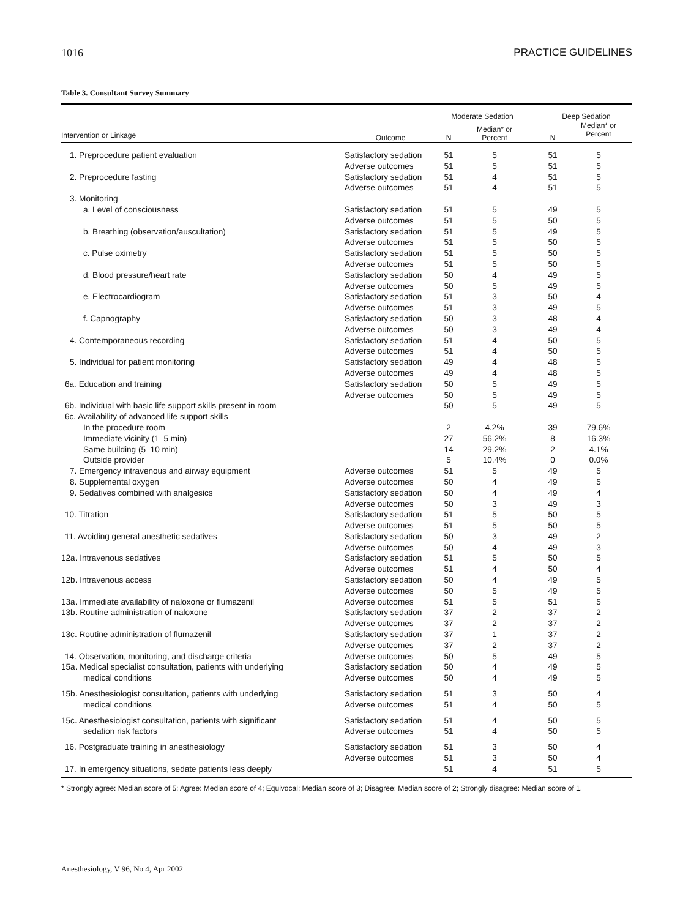1016 PRACTICE GUIDELINES
Table 3. Consultant Survey Summary
| | | Moderate Sedation | | | Deep Sedation | |
| --- | --- | --- | --- | --- | --- | --- |
| Intervention or Linkage | Outcome | N | Median* or Percent | | N | Median* or Percent |
| 1. Preprocedure patient evaluation | Satisfactory sedation | 51 | 5 | | 51 | 5 |
| | Adverse outcomes | 51 | 5 | | 51 | 5 |
| 2. Preprocedure fasting | Satisfactory sedation | 51 | 4 | | 51 | 5 |
| | Adverse outcomes | 51 | 4 | | 51 | 5 |
| 3. Monitoring | | | | | | |
| a. Level of consciousness | Satisfactory sedation | 51 | 5 | | 49 | 5 |
| | Adverse outcomes | 51 | 5 | | 50 | 5 |
| b. Breathing (observation/auscultation) | Satisfactory sedation | 51 | 5 | | 49 | 5 |
| | Adverse outcomes | 51 | 5 | | 50 | 5 |
| c. Pulse oximetry | Satisfactory sedation | 51 | 5 | | 50 | 5 |
| | Adverse outcomes | 51 | 5 | | 50 | 5 |
| d. Blood pressure/heart rate | Satisfactory sedation | 50 | 4 | | 49 | 5 |
| | Adverse outcomes | 50 | 5 | | 49 | 5 |
| e. Electrocardiogram | Satisfactory sedation | 51 | 3 | | 50 | 4 |
| | Adverse outcomes | 51 | 3 | | 49 | 5 |
| f. Capnography | Satisfactory sedation | 50 | 3 | | 48 | 4 |
| | Adverse outcomes | 50 | 3 | | 49 | 4 |
| 4. Contemporaneous recording | Satisfactory sedation | 51 | 4 | | 50 | 5 |
| | Adverse outcomes | 51 | 4 | | 50 | 5 |
| 5. Individual for patient monitoring | Satisfactory sedation | 49 | 4 | | 48 | 5 |
| | Adverse outcomes | 49 | 4 | | 48 | 5 |
| 6a. Education and training | Satisfactory sedation | 50 | 5 | | 49 | 5 |
| | Adverse outcomes | 50 | 5 | | 49 | 5 |
| 6b. Individual with basic life support skills present in room | | 50 | 5 | | 49 | 5 |
| 6c. Availability of advanced life support skills | | | | | | |
| In the procedure room | | 2 | 4.2% | | 39 | 79.6% |
| Immediate vicinity (1–5 min) | | 27 | 56.2% | | 8 | 16.3% |
| Same building (5–10 min) | | 14 | 29.2% | | 2 | 4.1% |
| Outside provider | | 5 | 10.4% | | 0 | 0.0% |
| 7. Emergency intravenous and airway equipment | Adverse outcomes | 51 | 5 | | 49 | 5 |
| 8. Supplemental oxygen | Adverse outcomes | 50 | 4 | | 49 | 5 |
| 9. Sedatives combined with analgesics | Satisfactory sedation | 50 | 4 | | 49 | 4 |
| | Adverse outcomes | 50 | 3 | | 49 | 3 |
| 10. Titration | Satisfactory sedation | 51 | 5 | | 50 | 5 |
| | Adverse outcomes | 51 | 5 | | 50 | 5 |
| 11. Avoiding general anesthetic sedatives | Satisfactory sedation | 50 | 3 | | 49 | 2 |
| | Adverse outcomes | 50 | 4 | | 49 | 3 |
| 12a. Intravenous sedatives | Satisfactory sedation | 51 | 5 | | 50 | 5 |
| | Adverse outcomes | 51 | 4 | | 50 | 4 |
| 12b. Intravenous access | Satisfactory sedation | 50 | 4 | | 49 | 5 |
| | Adverse outcomes | 50 | 5 | | 49 | 5 |
| 13a. Immediate availability of naloxone or flumazenil | Adverse outcomes | 51 | 5 | | 51 | 5 |
| 13b. Routine administration of naloxone | Satisfactory sedation | 37 | 2 | | 37 | 2 |
| | Adverse outcomes | 37 | 2 | | 37 | 2 |
| 13c. Routine administration of flumazenil | Satisfactory sedation | 37 | 1 | | 37 | 2 |
| | Adverse outcomes | 37 | 2 | | 37 | 2 |
| 14. Observation, monitoring, and discharge criteria | Adverse outcomes | 50 | 5 | | 49 | 5 |
| 15a. Medical specialist consultation, patients with underlying | Satisfactory sedation | 50 | 4 | | 49 | 5 |
| medical conditions | Adverse outcomes | 50 | 4 | | 49 | 5 |
| 15b. Anesthesiologist consultation, patients with underlying | Satisfactory sedation | 51 | 3 | | 50 | 4 |
| medical conditions | Adverse outcomes | 51 | 4 | | 50 | 5 |
| 15c. Anesthesiologist consultation, patients with significant | Satisfactory sedation | 51 | 4 | | 50 | 5 |
| sedation risk factors | Adverse outcomes | 51 | 4 | | 50 | 5 |
| 16. Postgraduate training in anesthesiology | Satisfactory sedation | 51 | 3 | | 50 | 4 |
| | Adverse outcomes | 51 | 3 | | 50 | 4 |
| 17. In emergency situations, sedate patients less deeply | | 51 | 4 | | 51 | 5 |
* Strongly agree: Median score of 5; Agree: Median score of 4; Equivocal: Median score of 3; Disagree: Median score of 2; Strongly disagree: Median score of 1.
Anesthesiology, V 96, No 4, Apr 2002